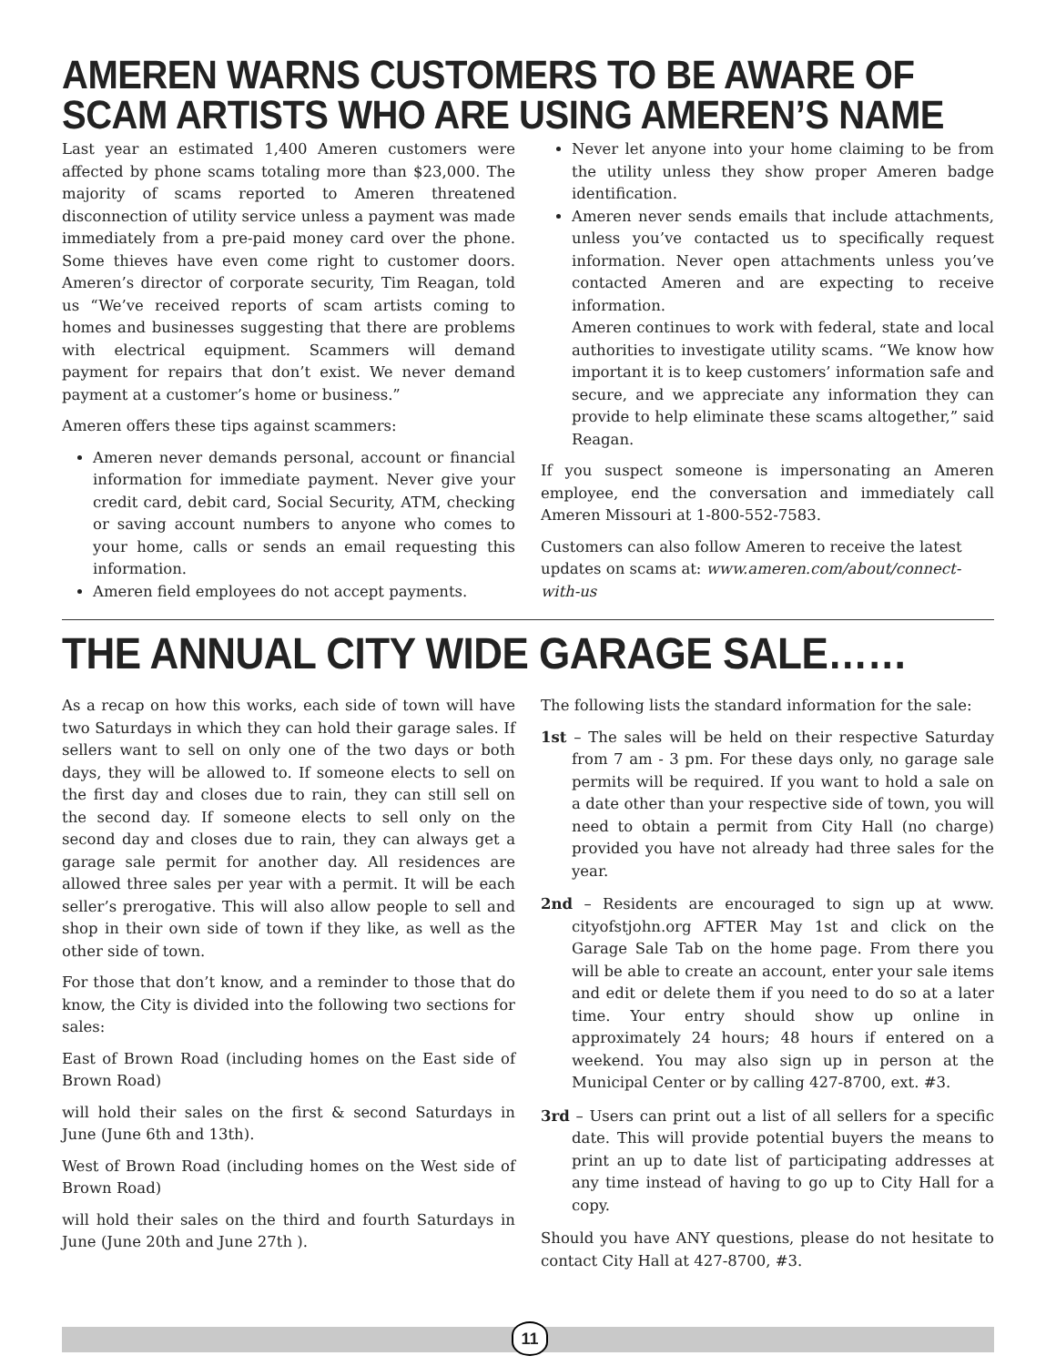AMEREN WARNS CUSTOMERS TO BE AWARE OF SCAM ARTISTS WHO ARE USING AMEREN’S NAME
Last year an estimated 1,400 Ameren customers were affected by phone scams totaling more than $23,000. The majority of scams reported to Ameren threatened disconnection of utility service unless a payment was made immediately from a pre-paid money card over the phone. Some thieves have even come right to customer doors. Ameren’s director of corporate security, Tim Reagan, told us “We’ve received reports of scam artists coming to homes and businesses suggesting that there are problems with electrical equipment. Scammers will demand payment for repairs that don’t exist. We never demand payment at a customer’s home or business.”
Ameren offers these tips against scammers:
Ameren never demands personal, account or financial information for immediate payment. Never give your credit card, debit card, Social Security, ATM, checking or saving account numbers to anyone who comes to your home, calls or sends an email requesting this information.
Ameren field employees do not accept payments.
Never let anyone into your home claiming to be from the utility unless they show proper Ameren badge identification.
Ameren never sends emails that include attachments, unless you’ve contacted us to specifically request information. Never open attachments unless you’ve contacted Ameren and are expecting to receive information.
Ameren continues to work with federal, state and local authorities to investigate utility scams. “We know how important it is to keep customers’ information safe and secure, and we appreciate any information they can provide to help eliminate these scams altogether,” said Reagan.
If you suspect someone is impersonating an Ameren employee, end the conversation and immediately call Ameren Missouri at 1-800-552-7583.
Customers can also follow Ameren to receive the latest updates on scams at: www.ameren.com/about/connect-with-us
THE ANNUAL CITY WIDE GARAGE SALE……
As a recap on how this works, each side of town will have two Saturdays in which they can hold their garage sales. If sellers want to sell on only one of the two days or both days, they will be allowed to. If someone elects to sell on the first day and closes due to rain, they can still sell on the second day. If someone elects to sell only on the second day and closes due to rain, they can always get a garage sale permit for another day. All residences are allowed three sales per year with a permit. It will be each seller’s prerogative. This will also allow people to sell and shop in their own side of town if they like, as well as the other side of town.
For those that don’t know, and a reminder to those that do know, the City is divided into the following two sections for sales:
East of Brown Road (including homes on the East side of Brown Road)
will hold their sales on the first & second Saturdays in June (June 6th and 13th).
West of Brown Road (including homes on the West side of Brown Road)
will hold their sales on the third and fourth Saturdays in June (June 20th and June 27th ).
The following lists the standard information for the sale:
1st – The sales will be held on their respective Saturday from 7 am - 3 pm. For these days only, no garage sale permits will be required. If you want to hold a sale on a date other than your respective side of town, you will need to obtain a permit from City Hall (no charge) provided you have not already had three sales for the year.
2nd – Residents are encouraged to sign up at www. cityofstjohn.org AFTER May 1st and click on the Garage Sale Tab on the home page. From there you will be able to create an account, enter your sale items and edit or delete them if you need to do so at a later time. Your entry should show up online in approximately 24 hours; 48 hours if entered on a weekend. You may also sign up in person at the Municipal Center or by calling 427-8700, ext. #3.
3rd – Users can print out a list of all sellers for a specific date. This will provide potential buyers the means to print an up to date list of participating addresses at any time instead of having to go up to City Hall for a copy.
Should you have ANY questions, please do not hesitate to contact City Hall at 427-8700, #3.
11